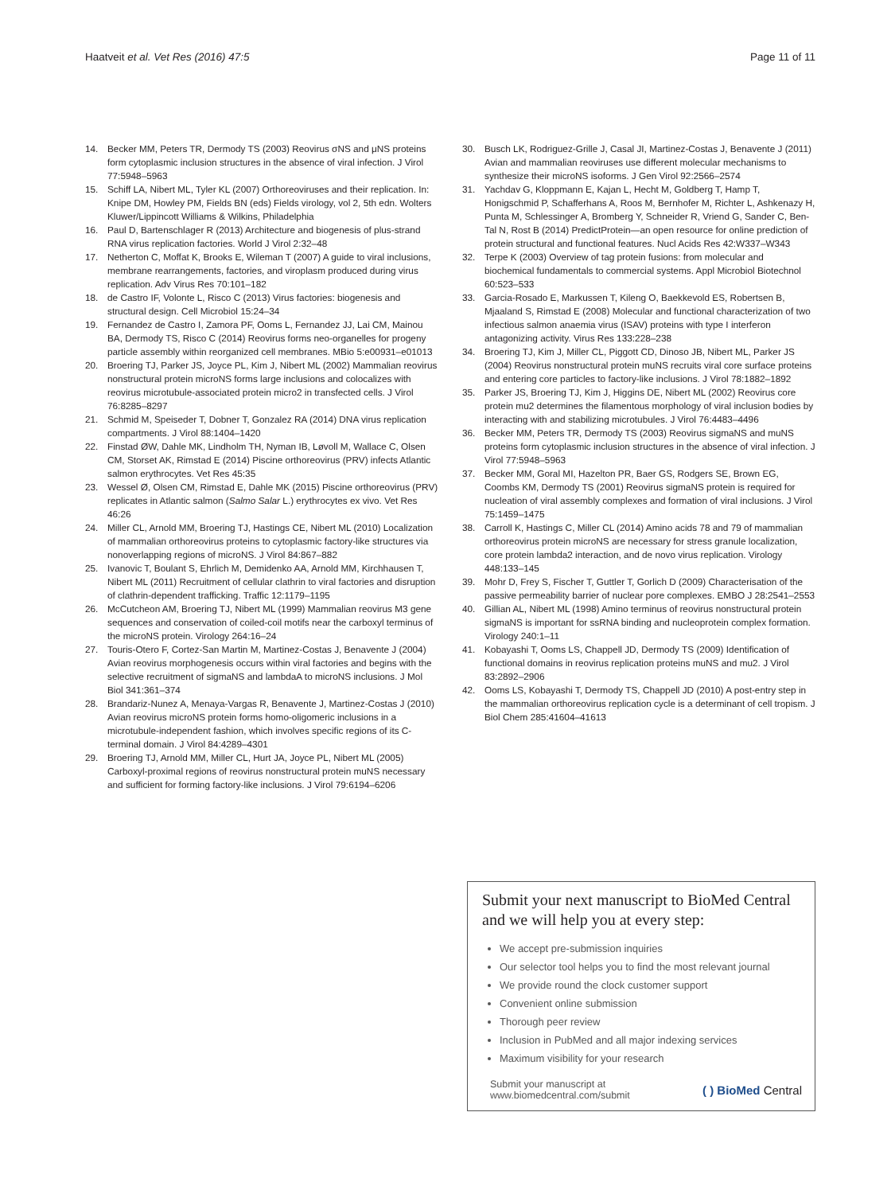Haatveit et al. Vet Res (2016) 47:5
Page 11 of 11
14. Becker MM, Peters TR, Dermody TS (2003) Reovirus σNS and μNS proteins form cytoplasmic inclusion structures in the absence of viral infection. J Virol 77:5948–5963
15. Schiff LA, Nibert ML, Tyler KL (2007) Orthoreoviruses and their replication. In: Knipe DM, Howley PM, Fields BN (eds) Fields virology, vol 2, 5th edn. Wolters Kluwer/Lippincott Williams & Wilkins, Philadelphia
16. Paul D, Bartenschlager R (2013) Architecture and biogenesis of plus-strand RNA virus replication factories. World J Virol 2:32–48
17. Netherton C, Moffat K, Brooks E, Wileman T (2007) A guide to viral inclusions, membrane rearrangements, factories, and viroplasm produced during virus replication. Adv Virus Res 70:101–182
18. de Castro IF, Volonte L, Risco C (2013) Virus factories: biogenesis and structural design. Cell Microbiol 15:24–34
19. Fernandez de Castro I, Zamora PF, Ooms L, Fernandez JJ, Lai CM, Mainou BA, Dermody TS, Risco C (2014) Reovirus forms neo-organelles for progeny particle assembly within reorganized cell membranes. MBio 5:e00931–e01013
20. Broering TJ, Parker JS, Joyce PL, Kim J, Nibert ML (2002) Mammalian reovirus nonstructural protein microNS forms large inclusions and colocalizes with reovirus microtubule-associated protein micro2 in transfected cells. J Virol 76:8285–8297
21. Schmid M, Speiseder T, Dobner T, Gonzalez RA (2014) DNA virus replication compartments. J Virol 88:1404–1420
22. Finstad ØW, Dahle MK, Lindholm TH, Nyman IB, Løvoll M, Wallace C, Olsen CM, Storset AK, Rimstad E (2014) Piscine orthoreovirus (PRV) infects Atlantic salmon erythrocytes. Vet Res 45:35
23. Wessel Ø, Olsen CM, Rimstad E, Dahle MK (2015) Piscine orthoreovirus (PRV) replicates in Atlantic salmon (Salmo Salar L.) erythrocytes ex vivo. Vet Res 46:26
24. Miller CL, Arnold MM, Broering TJ, Hastings CE, Nibert ML (2010) Localization of mammalian orthoreovirus proteins to cytoplasmic factory-like structures via nonoverlapping regions of microNS. J Virol 84:867–882
25. Ivanovic T, Boulant S, Ehrlich M, Demidenko AA, Arnold MM, Kirchhausen T, Nibert ML (2011) Recruitment of cellular clathrin to viral factories and disruption of clathrin-dependent trafficking. Traffic 12:1179–1195
26. McCutcheon AM, Broering TJ, Nibert ML (1999) Mammalian reovirus M3 gene sequences and conservation of coiled-coil motifs near the carboxyl terminus of the microNS protein. Virology 264:16–24
27. Touris-Otero F, Cortez-San Martin M, Martinez-Costas J, Benavente J (2004) Avian reovirus morphogenesis occurs within viral factories and begins with the selective recruitment of sigmaNS and lambdaA to microNS inclusions. J Mol Biol 341:361–374
28. Brandariz-Nunez A, Menaya-Vargas R, Benavente J, Martinez-Costas J (2010) Avian reovirus microNS protein forms homo-oligomeric inclusions in a microtubule-independent fashion, which involves specific regions of its C-terminal domain. J Virol 84:4289–4301
29. Broering TJ, Arnold MM, Miller CL, Hurt JA, Joyce PL, Nibert ML (2005) Carboxyl-proximal regions of reovirus nonstructural protein muNS necessary and sufficient for forming factory-like inclusions. J Virol 79:6194–6206
30. Busch LK, Rodriguez-Grille J, Casal JI, Martinez-Costas J, Benavente J (2011) Avian and mammalian reoviruses use different molecular mechanisms to synthesize their microNS isoforms. J Gen Virol 92:2566–2574
31. Yachdav G, Kloppmann E, Kajan L, Hecht M, Goldberg T, Hamp T, Honigschmid P, Schafferhans A, Roos M, Bernhofer M, Richter L, Ashkenazy H, Punta M, Schlessinger A, Bromberg Y, Schneider R, Vriend G, Sander C, Ben-Tal N, Rost B (2014) PredictProtein—an open resource for online prediction of protein structural and functional features. Nucl Acids Res 42:W337–W343
32. Terpe K (2003) Overview of tag protein fusions: from molecular and biochemical fundamentals to commercial systems. Appl Microbiol Biotechnol 60:523–533
33. Garcia-Rosado E, Markussen T, Kileng O, Baekkevold ES, Robertsen B, Mjaaland S, Rimstad E (2008) Molecular and functional characterization of two infectious salmon anaemia virus (ISAV) proteins with type I interferon antagonizing activity. Virus Res 133:228–238
34. Broering TJ, Kim J, Miller CL, Piggott CD, Dinoso JB, Nibert ML, Parker JS (2004) Reovirus nonstructural protein muNS recruits viral core surface proteins and entering core particles to factory-like inclusions. J Virol 78:1882–1892
35. Parker JS, Broering TJ, Kim J, Higgins DE, Nibert ML (2002) Reovirus core protein mu2 determines the filamentous morphology of viral inclusion bodies by interacting with and stabilizing microtubules. J Virol 76:4483–4496
36. Becker MM, Peters TR, Dermody TS (2003) Reovirus sigmaNS and muNS proteins form cytoplasmic inclusion structures in the absence of viral infection. J Virol 77:5948–5963
37. Becker MM, Goral MI, Hazelton PR, Baer GS, Rodgers SE, Brown EG, Coombs KM, Dermody TS (2001) Reovirus sigmaNS protein is required for nucleation of viral assembly complexes and formation of viral inclusions. J Virol 75:1459–1475
38. Carroll K, Hastings C, Miller CL (2014) Amino acids 78 and 79 of mammalian orthoreovirus protein microNS are necessary for stress granule localization, core protein lambda2 interaction, and de novo virus replication. Virology 448:133–145
39. Mohr D, Frey S, Fischer T, Guttler T, Gorlich D (2009) Characterisation of the passive permeability barrier of nuclear pore complexes. EMBO J 28:2541–2553
40. Gillian AL, Nibert ML (1998) Amino terminus of reovirus nonstructural protein sigmaNS is important for ssRNA binding and nucleoprotein complex formation. Virology 240:1–11
41. Kobayashi T, Ooms LS, Chappell JD, Dermody TS (2009) Identification of functional domains in reovirus replication proteins muNS and mu2. J Virol 83:2892–2906
42. Ooms LS, Kobayashi T, Dermody TS, Chappell JD (2010) A post-entry step in the mammalian orthoreovirus replication cycle is a determinant of cell tropism. J Biol Chem 285:41604–41613
Submit your next manuscript to BioMed Central and we will help you at every step:
We accept pre-submission inquiries
Our selector tool helps you to find the most relevant journal
We provide round the clock customer support
Convenient online submission
Thorough peer review
Inclusion in PubMed and all major indexing services
Maximum visibility for your research
Submit your manuscript at
www.biomedcentral.com/submit
( ) BioMed Central